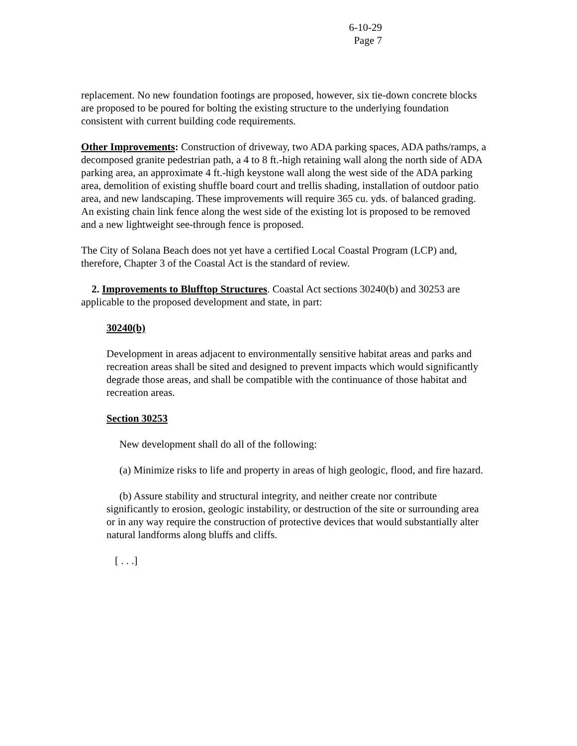6-10-29
Page 7
replacement. No new foundation footings are proposed, however, six tie-down concrete blocks are proposed to be poured for bolting the existing structure to the underlying foundation consistent with current building code requirements.
Other Improvements: Construction of driveway, two ADA parking spaces, ADA paths/ramps, a decomposed granite pedestrian path, a 4 to 8 ft.-high retaining wall along the north side of ADA parking area, an approximate 4 ft.-high keystone wall along the west side of the ADA parking area, demolition of existing shuffle board court and trellis shading, installation of outdoor patio area, and new landscaping. These improvements will require 365 cu. yds. of balanced grading. An existing chain link fence along the west side of the existing lot is proposed to be removed and a new lightweight see-through fence is proposed.
The City of Solana Beach does not yet have a certified Local Coastal Program (LCP) and, therefore, Chapter 3 of the Coastal Act is the standard of review.
2. Improvements to Blufftop Structures. Coastal Act sections 30240(b) and 30253 are applicable to the proposed development and state, in part:
30240(b)
Development in areas adjacent to environmentally sensitive habitat areas and parks and recreation areas shall be sited and designed to prevent impacts which would significantly degrade those areas, and shall be compatible with the continuance of those habitat and recreation areas.
Section 30253
New development shall do all of the following:
(a) Minimize risks to life and property in areas of high geologic, flood, and fire hazard.
(b) Assure stability and structural integrity, and neither create nor contribute significantly to erosion, geologic instability, or destruction of the site or surrounding area or in any way require the construction of protective devices that would substantially alter natural landforms along bluffs and cliffs.
[ . . .]